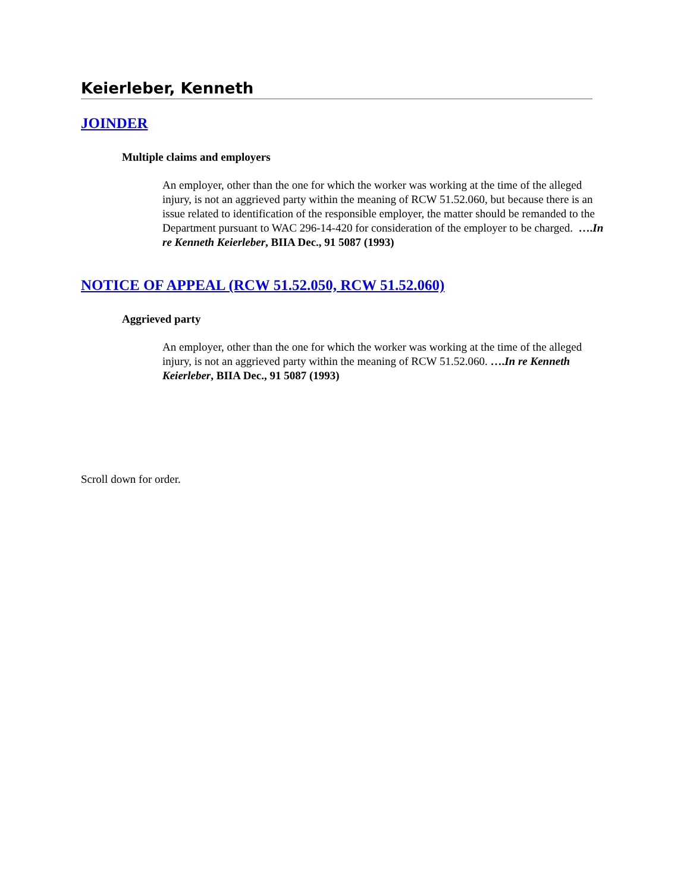Keierleber, Kenneth
JOINDER
Multiple claims and employers
An employer, other than the one for which the worker was working at the time of the alleged injury, is not an aggrieved party within the meaning of RCW 51.52.060, but because there is an issue related to identification of the responsible employer, the matter should be remanded to the Department pursuant to WAC 296-14-420 for consideration of the employer to be charged. ….In re Kenneth Keierleber, BIIA Dec., 91 5087 (1993)
NOTICE OF APPEAL (RCW 51.52.050, RCW 51.52.060)
Aggrieved party
An employer, other than the one for which the worker was working at the time of the alleged injury, is not an aggrieved party within the meaning of RCW 51.52.060. ….In re Kenneth Keierleber, BIIA Dec., 91 5087 (1993)
Scroll down for order.